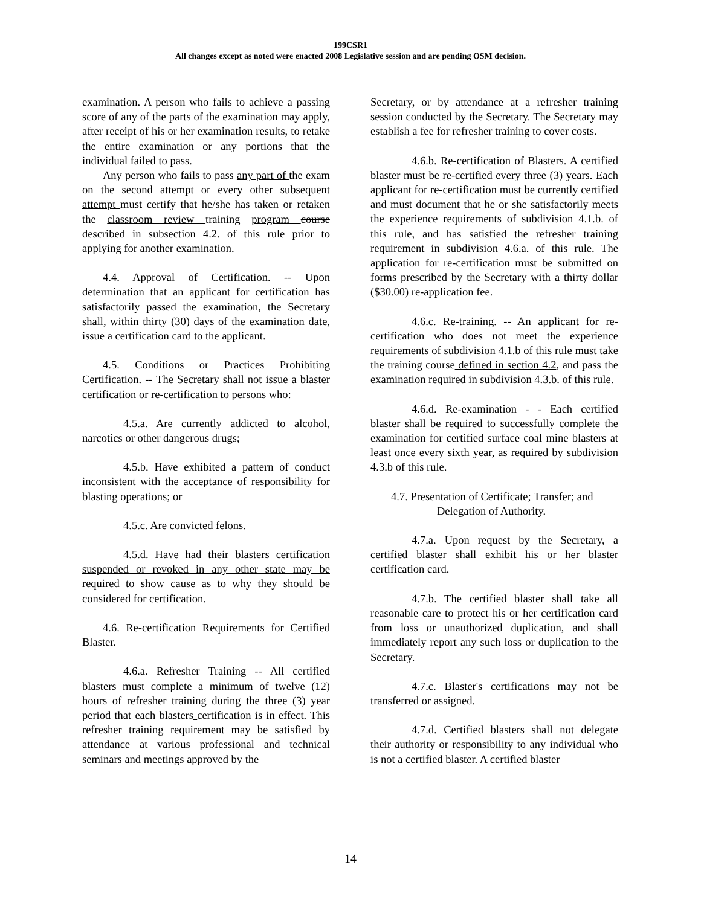199CSR1
All changes except as noted were enacted 2008 Legislative session and are pending OSM decision.
examination. A person who fails to achieve a passing score of any of the parts of the examination may apply, after receipt of his or her examination results, to retake the entire examination or any portions that the individual failed to pass.
Any person who fails to pass any part of the exam on the second attempt or every other subsequent attempt must certify that he/she has taken or retaken the classroom review training program course described in subsection 4.2. of this rule prior to applying for another examination.
4.4. Approval of Certification. -- Upon determination that an applicant for certification has satisfactorily passed the examination, the Secretary shall, within thirty (30) days of the examination date, issue a certification card to the applicant.
4.5. Conditions or Practices Prohibiting Certification. -- The Secretary shall not issue a blaster certification or re-certification to persons who:
4.5.a. Are currently addicted to alcohol, narcotics or other dangerous drugs;
4.5.b. Have exhibited a pattern of conduct inconsistent with the acceptance of responsibility for blasting operations; or
4.5.c. Are convicted felons.
4.5.d. Have had their blasters certification suspended or revoked in any other state may be required to show cause as to why they should be considered for certification.
4.6. Re-certification Requirements for Certified Blaster.
4.6.a. Refresher Training -- All certified blasters must complete a minimum of twelve (12) hours of refresher training during the three (3) year period that each blasters certification is in effect. This refresher training requirement may be satisfied by attendance at various professional and technical seminars and meetings approved by the
Secretary, or by attendance at a refresher training session conducted by the Secretary. The Secretary may establish a fee for refresher training to cover costs.
4.6.b. Re-certification of Blasters. A certified blaster must be re-certified every three (3) years. Each applicant for re-certification must be currently certified and must document that he or she satisfactorily meets the experience requirements of subdivision 4.1.b. of this rule, and has satisfied the refresher training requirement in subdivision 4.6.a. of this rule. The application for re-certification must be submitted on forms prescribed by the Secretary with a thirty dollar ($30.00) re-application fee.
4.6.c. Re-training. -- An applicant for re-certification who does not meet the experience requirements of subdivision 4.1.b of this rule must take the training course defined in section 4.2, and pass the examination required in subdivision 4.3.b. of this rule.
4.6.d. Re-examination - - Each certified blaster shall be required to successfully complete the examination for certified surface coal mine blasters at least once every sixth year, as required by subdivision 4.3.b of this rule.
4.7. Presentation of Certificate; Transfer; and
Delegation of Authority.
4.7.a. Upon request by the Secretary, a certified blaster shall exhibit his or her blaster certification card.
4.7.b. The certified blaster shall take all reasonable care to protect his or her certification card from loss or unauthorized duplication, and shall immediately report any such loss or duplication to the Secretary.
4.7.c. Blaster's certifications may not be transferred or assigned.
4.7.d. Certified blasters shall not delegate their authority or responsibility to any individual who is not a certified blaster. A certified blaster
14